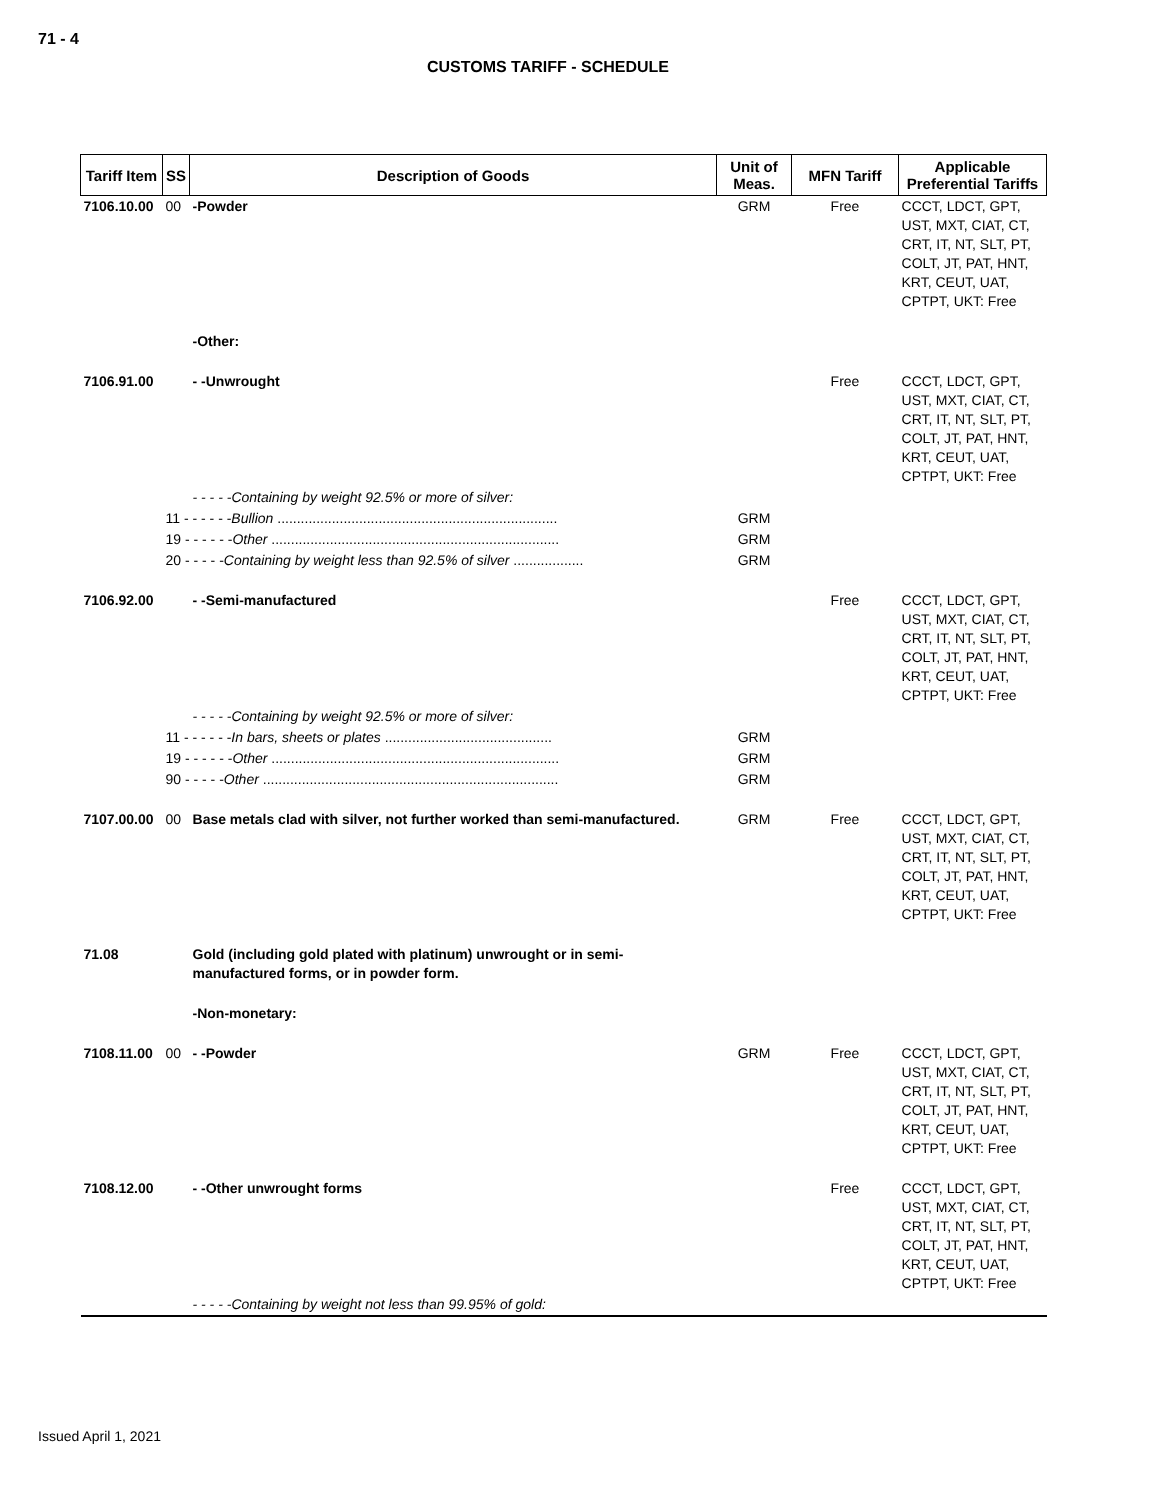71 - 4
CUSTOMS TARIFF - SCHEDULE
| Tariff Item | SS | Description of Goods | Unit of Meas. | MFN Tariff | Applicable Preferential Tariffs |
| --- | --- | --- | --- | --- | --- |
| 7106.10.00 | 00 | -Powder | GRM | Free | CCCT, LDCT, GPT, UST, MXT, CIAT, CT, CRT, IT, NT, SLT, PT, COLT, JT, PAT, HNT, KRT, CEUT, UAT, CPTPT, UKT: Free |
| | | -Other: | | | |
| 7106.91.00 | | - -Unwrought | | Free | CCCT, LDCT, GPT, UST, MXT, CIAT, CT, CRT, IT, NT, SLT, PT, COLT, JT, PAT, HNT, KRT, CEUT, UAT, CPTPT, UKT: Free |
| | | - - - - -Containing by weight 92.5% or more of silver: | | | |
| | 11 - - - - - - Bullion ........................................................................ | | GRM | | |
| | 19 - - - - - - Other .......................................................................... | | GRM | | |
| | 20 - - - - - Containing by weight less than 92.5% of silver .................. | | GRM | | |
| 7106.92.00 | | - -Semi-manufactured | | Free | CCCT, LDCT, GPT, UST, MXT, CIAT, CT, CRT, IT, NT, SLT, PT, COLT, JT, PAT, HNT, KRT, CEUT, UAT, CPTPT, UKT: Free |
| | | - - - - -Containing by weight 92.5% or more of silver: | | | |
| | 11 - - - - - - In bars, sheets or plates ........................................... | | GRM | | |
| | 19 - - - - - - Other .......................................................................... | | GRM | | |
| | 90 - - - - - Other ............................................................................ | | GRM | | |
| 7107.00.00 | 00 | Base metals clad with silver, not further worked than semi-manufactured. | GRM | Free | CCCT, LDCT, GPT, UST, MXT, CIAT, CT, CRT, IT, NT, SLT, PT, COLT, JT, PAT, HNT, KRT, CEUT, UAT, CPTPT, UKT: Free |
| 71.08 | | Gold (including gold plated with platinum) unwrought or in semi-manufactured forms, or in powder form. | | | |
| | | -Non-monetary: | | | |
| 7108.11.00 | 00 | - -Powder | GRM | Free | CCCT, LDCT, GPT, UST, MXT, CIAT, CT, CRT, IT, NT, SLT, PT, COLT, JT, PAT, HNT, KRT, CEUT, UAT, CPTPT, UKT: Free |
| 7108.12.00 | | - -Other unwrought forms | | Free | CCCT, LDCT, GPT, UST, MXT, CIAT, CT, CRT, IT, NT, SLT, PT, COLT, JT, PAT, HNT, KRT, CEUT, UAT, CPTPT, UKT: Free |
| | | - - - - -Containing by weight not less than 99.95% of gold: | | | |
Issued April 1, 2021